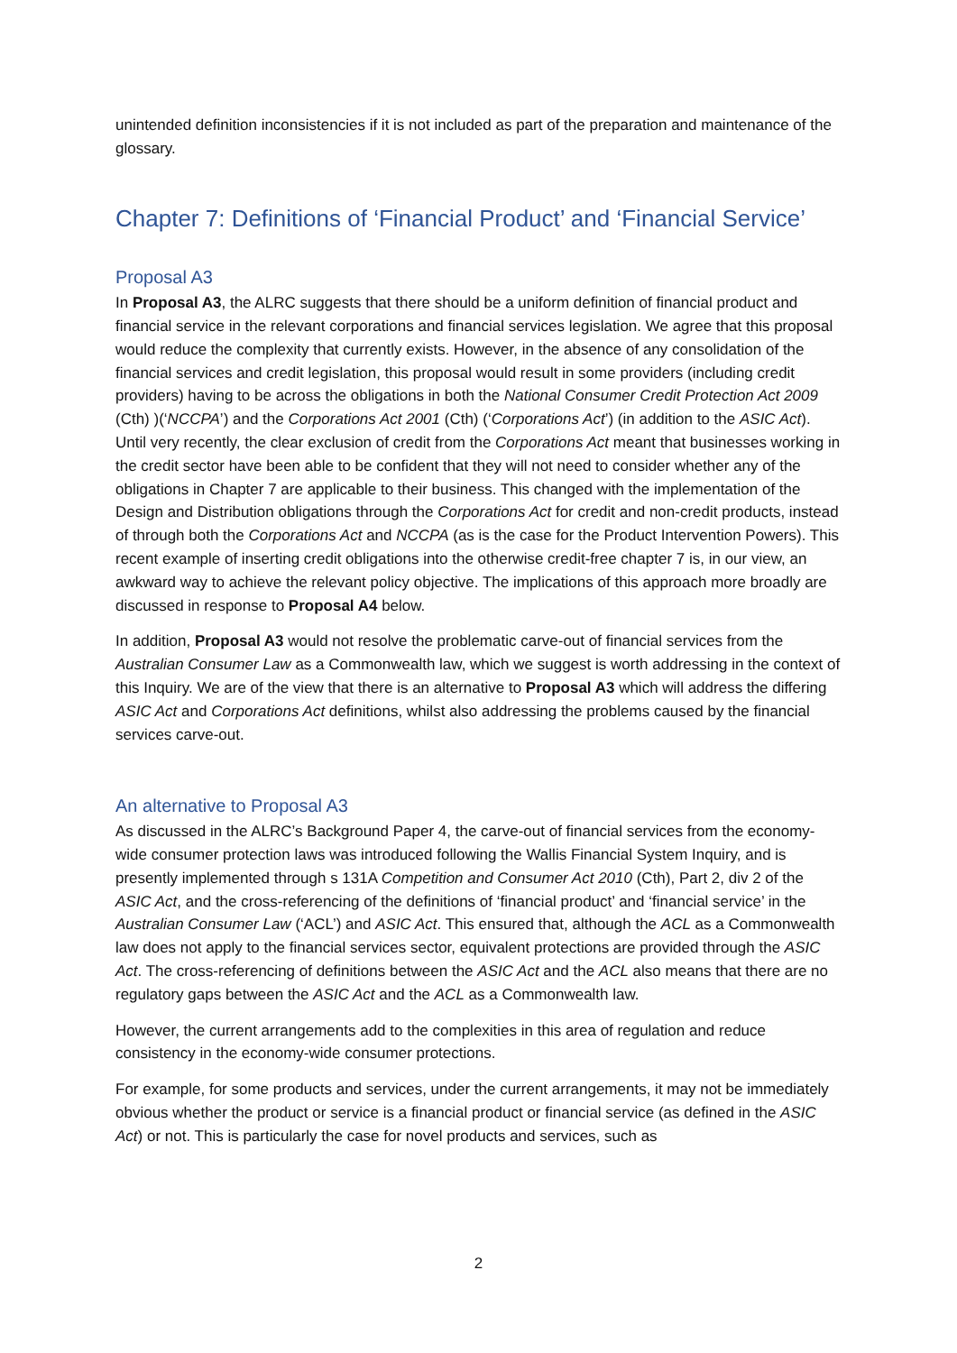unintended definition inconsistencies if it is not included as part of the preparation and maintenance of the glossary.
Chapter 7: Definitions of ‘Financial Product’ and ‘Financial Service’
Proposal A3
In Proposal A3, the ALRC suggests that there should be a uniform definition of financial product and financial service in the relevant corporations and financial services legislation. We agree that this proposal would reduce the complexity that currently exists. However, in the absence of any consolidation of the financial services and credit legislation, this proposal would result in some providers (including credit providers) having to be across the obligations in both the National Consumer Credit Protection Act 2009 (Cth) )(‘NCCPA’) and the Corporations Act 2001 (Cth) (‘Corporations Act’) (in addition to the ASIC Act). Until very recently, the clear exclusion of credit from the Corporations Act meant that businesses working in the credit sector have been able to be confident that they will not need to consider whether any of the obligations in Chapter 7 are applicable to their business. This changed with the implementation of the Design and Distribution obligations through the Corporations Act for credit and non-credit products, instead of through both the Corporations Act and NCCPA (as is the case for the Product Intervention Powers). This recent example of inserting credit obligations into the otherwise credit-free chapter 7 is, in our view, an awkward way to achieve the relevant policy objective. The implications of this approach more broadly are discussed in response to Proposal A4 below.
In addition, Proposal A3 would not resolve the problematic carve-out of financial services from the Australian Consumer Law as a Commonwealth law, which we suggest is worth addressing in the context of this Inquiry. We are of the view that there is an alternative to Proposal A3 which will address the differing ASIC Act and Corporations Act definitions, whilst also addressing the problems caused by the financial services carve-out.
An alternative to Proposal A3
As discussed in the ALRC’s Background Paper 4, the carve-out of financial services from the economy-wide consumer protection laws was introduced following the Wallis Financial System Inquiry, and is presently implemented through s 131A Competition and Consumer Act 2010 (Cth), Part 2, div 2 of the ASIC Act, and the cross-referencing of the definitions of ‘financial product’ and ‘financial service’ in the Australian Consumer Law (‘ACL’) and ASIC Act. This ensured that, although the ACL as a Commonwealth law does not apply to the financial services sector, equivalent protections are provided through the ASIC Act. The cross-referencing of definitions between the ASIC Act and the ACL also means that there are no regulatory gaps between the ASIC Act and the ACL as a Commonwealth law.
However, the current arrangements add to the complexities in this area of regulation and reduce consistency in the economy-wide consumer protections.
For example, for some products and services, under the current arrangements, it may not be immediately obvious whether the product or service is a financial product or financial service (as defined in the ASIC Act) or not. This is particularly the case for novel products and services, such as
2